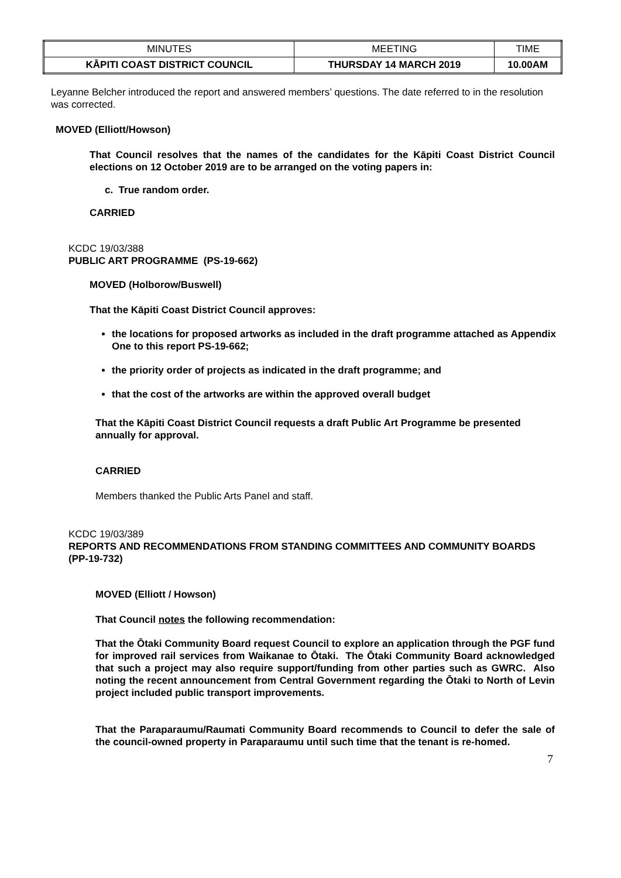| MINUTES | MEETING | TIME |
| KĀPITI COAST DISTRICT COUNCIL | THURSDAY 14 MARCH 2019 | 10.00AM |
Leyanne Belcher introduced the report and answered members’ questions. The date referred to in the resolution was corrected.
MOVED (Elliott/Howson)
That Council resolves that the names of the candidates for the Kāpiti Coast District Council elections on 12 October 2019 are to be arranged on the voting papers in:
c. True random order.
CARRIED
KCDC 19/03/388
PUBLIC ART PROGRAMME (PS-19-662)
MOVED (Holborow/Buswell)
That the Kāpiti Coast District Council approves:
the locations for proposed artworks as included in the draft programme attached as Appendix One to this report PS-19-662;
the priority order of projects as indicated in the draft programme; and
that the cost of the artworks are within the approved overall budget
That the Kāpiti Coast District Council requests a draft Public Art Programme be presented annually for approval.
CARRIED
Members thanked the Public Arts Panel and staff.
KCDC 19/03/389
REPORTS AND RECOMMENDATIONS FROM STANDING COMMITTEES AND COMMUNITY BOARDS (PP-19-732)
MOVED (Elliott / Howson)
That Council notes the following recommendation:
That the Ōtaki Community Board request Council to explore an application through the PGF fund for improved rail services from Waikanae to Ōtaki. The Ōtaki Community Board acknowledged that such a project may also require support/funding from other parties such as GWRC. Also noting the recent announcement from Central Government regarding the Ōtaki to North of Levin project included public transport improvements.
That the Paraparaumu/Raumati Community Board recommends to Council to defer the sale of the council-owned property in Paraparaumu until such time that the tenant is re-homed.
7